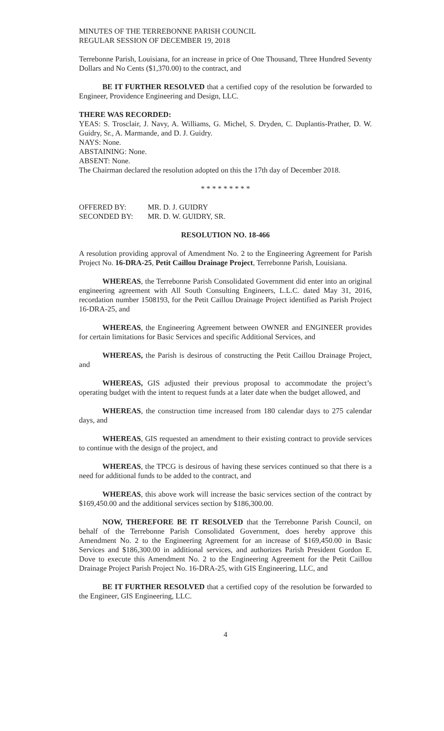MINUTES OF THE TERREBONNE PARISH COUNCIL
REGULAR SESSION OF DECEMBER 19, 2018
Terrebonne Parish, Louisiana, for an increase in price of One Thousand, Three Hundred Seventy Dollars and No Cents ($1,370.00) to the contract, and
BE IT FURTHER RESOLVED that a certified copy of the resolution be forwarded to Engineer, Providence Engineering and Design, LLC.
THERE WAS RECORDED:
YEAS: S. Trosclair, J. Navy, A. Williams, G. Michel, S. Dryden, C. Duplantis-Prather, D. W. Guidry, Sr., A. Marmande, and D. J. Guidry.
NAYS: None.
ABSTAINING: None.
ABSENT: None.
The Chairman declared the resolution adopted on this the 17th day of December 2018.
* * * * * * * * *
| OFFERED BY: | MR. D. J. GUIDRY |
| SECONDED BY: | MR. D. W. GUIDRY, SR. |
RESOLUTION NO. 18-466
A resolution providing approval of Amendment No. 2 to the Engineering Agreement for Parish Project No. 16-DRA-25, Petit Caillou Drainage Project, Terrebonne Parish, Louisiana.
WHEREAS, the Terrebonne Parish Consolidated Government did enter into an original engineering agreement with All South Consulting Engineers, L.L.C. dated May 31, 2016, recordation number 1508193, for the Petit Caillou Drainage Project identified as Parish Project 16-DRA-25, and
WHEREAS, the Engineering Agreement between OWNER and ENGINEER provides for certain limitations for Basic Services and specific Additional Services, and
WHEREAS, the Parish is desirous of constructing the Petit Caillou Drainage Project, and
WHEREAS, GIS adjusted their previous proposal to accommodate the project’s operating budget with the intent to request funds at a later date when the budget allowed, and
WHEREAS, the construction time increased from 180 calendar days to 275 calendar days, and
WHEREAS, GIS requested an amendment to their existing contract to provide services to continue with the design of the project, and
WHEREAS, the TPCG is desirous of having these services continued so that there is a need for additional funds to be added to the contract, and
WHEREAS, this above work will increase the basic services section of the contract by $169,450.00 and the additional services section by $186,300.00.
NOW, THEREFORE BE IT RESOLVED that the Terrebonne Parish Council, on behalf of the Terrebonne Parish Consolidated Government, does hereby approve this Amendment No. 2 to the Engineering Agreement for an increase of $169,450.00 in Basic Services and $186,300.00 in additional services, and authorizes Parish President Gordon E. Dove to execute this Amendment No. 2 to the Engineering Agreement for the Petit Caillou Drainage Project Parish Project No. 16-DRA-25, with GIS Engineering, LLC, and
BE IT FURTHER RESOLVED that a certified copy of the resolution be forwarded to the Engineer, GIS Engineering, LLC.
4